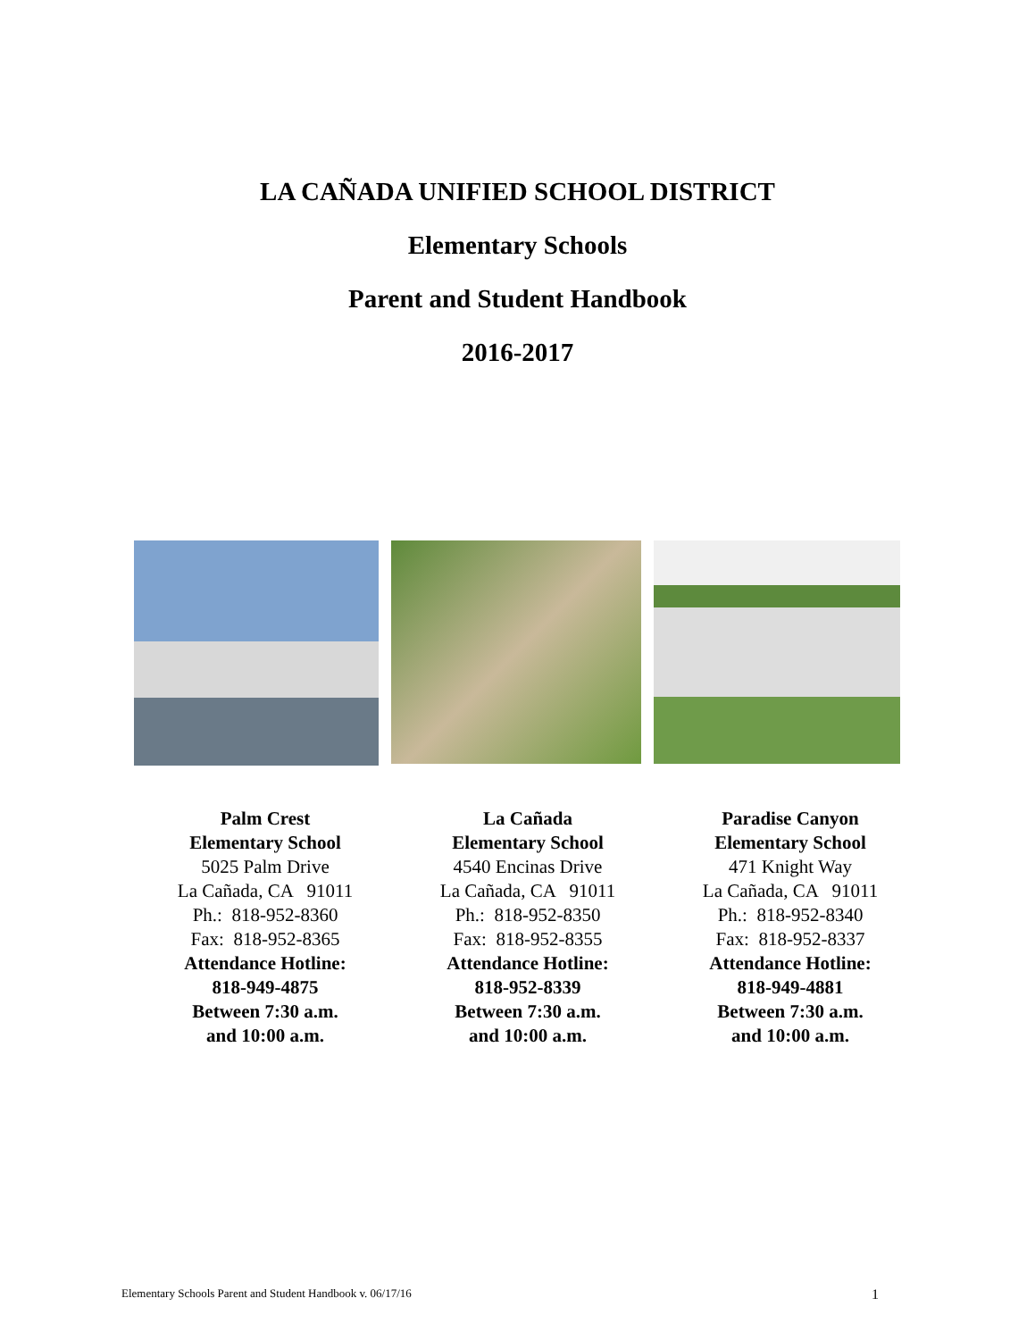LA CAÑADA UNIFIED SCHOOL DISTRICT
Elementary Schools
Parent and Student Handbook
2016-2017
Palm Crest
Elementary School
5025 Palm Drive
La Cañada, CA 91011
Ph.: 818-952-8360
Fax: 818-952-8365
Attendance Hotline:
818-949-4875
Between 7:30 a.m.
and 10:00 a.m.
La Cañada
Elementary School
4540 Encinas Drive
La Cañada, CA 91011
Ph.: 818-952-8350
Fax: 818-952-8355
Attendance Hotline:
818-952-8339
Between 7:30 a.m.
and 10:00 a.m.
Paradise Canyon
Elementary School
471 Knight Way
La Cañada, CA 91011
Ph.: 818-952-8340
Fax: 818-952-8337
Attendance Hotline:
818-949-4881
Between 7:30 a.m.
and 10:00 a.m.
Elementary Schools Parent and Student Handbook v. 06/17/16 1